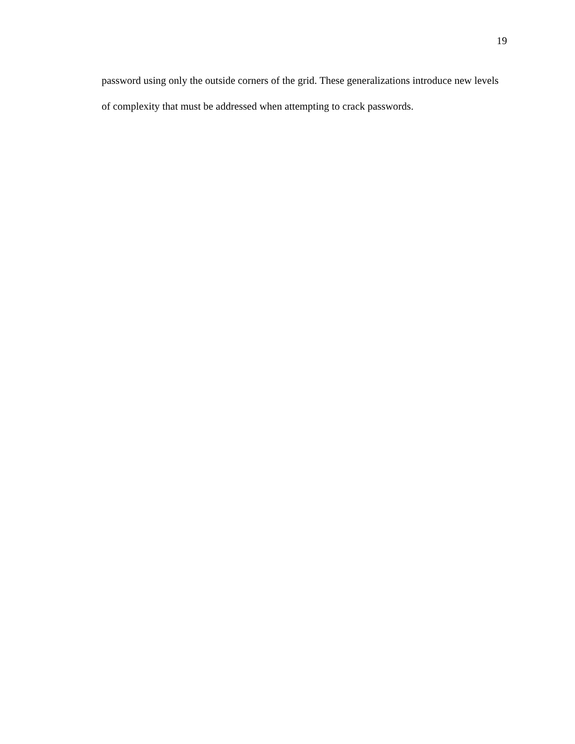19
password using only the outside corners of the grid. These generalizations introduce new levels of complexity that must be addressed when attempting to crack passwords.